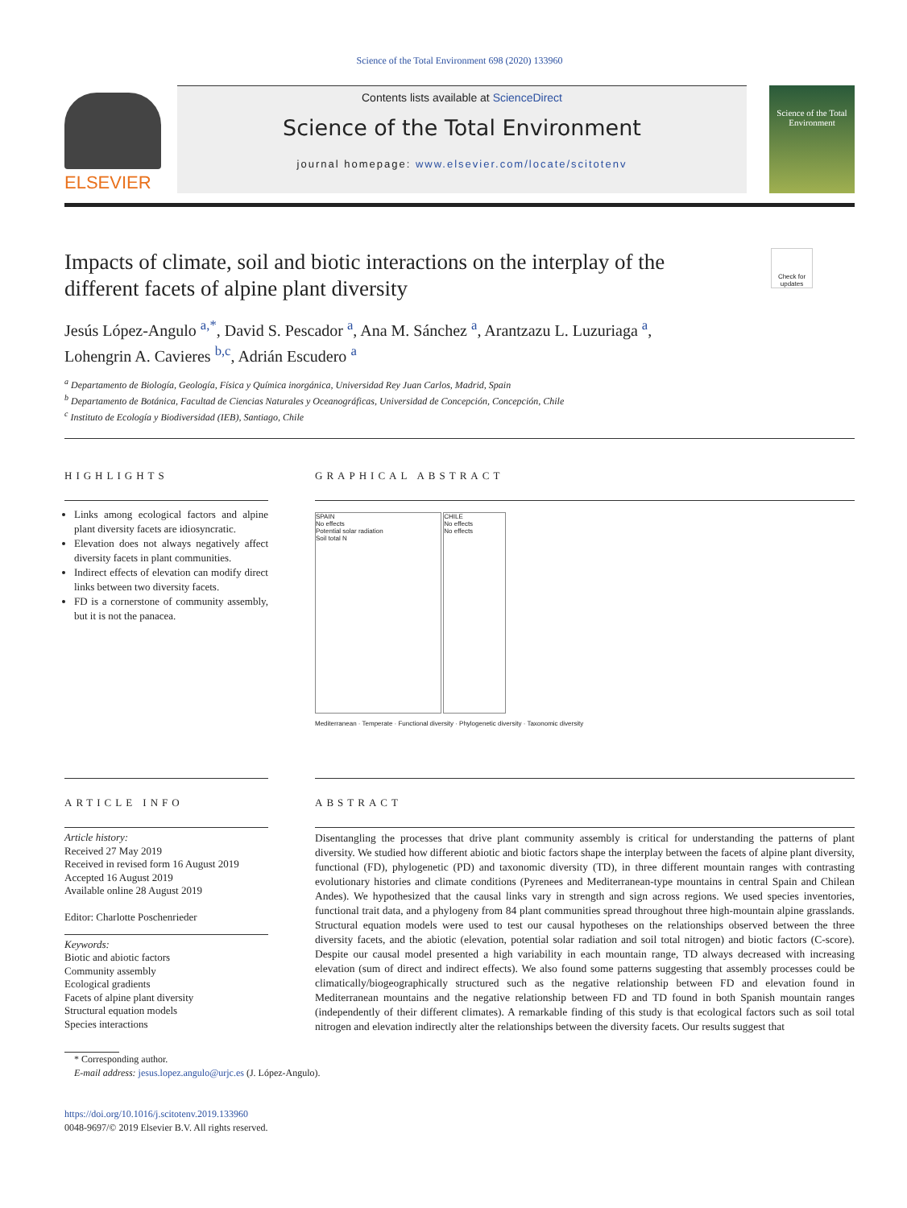Science of the Total Environment 698 (2020) 133960
ELSEVIER
Contents lists available at ScienceDirect
Science of the Total Environment
journal homepage: www.elsevier.com/locate/scitotenv
Science of the Total Environment
Impacts of climate, soil and biotic interactions on the interplay of the different facets of alpine plant diversity
Check for updates
Jesús López-Angulo <sup>a,*</sup>, David S. Pescador <sup>a</sup>, Ana M. Sánchez <sup>a</sup>, Arantzazu L. Luzuriaga <sup>a</sup>,
Lohengrin A. Cavieres <sup>b,c</sup>, Adrián Escudero <sup>a</sup>
<sup>a</sup> Departamento de Biología, Geología, Física y Química inorgánica, Universidad Rey Juan Carlos, Madrid, Spain
<sup>b</sup> Departamento de Botánica, Facultad de Ciencias Naturales y Oceanográficas, Universidad de Concepción, Concepción, Chile
<sup>c</sup> Instituto de Ecología y Biodiversidad (IEB), Santiago, Chile
HIGHLIGHTS
Links among ecological factors and alpine plant diversity facets are idiosyncratic.
Elevation does not always negatively affect diversity facets in plant communities.
Indirect effects of elevation can modify direct links between two diversity facets.
FD is a cornerstone of community assembly, but it is not the panacea.
GRAPHICAL ABSTRACT
SPAIN
No effects
Potential solar radiation
Soil total N
CHILE
No effects
No effects
Mediterranean · Temperate · Functional diversity · Phylogenetic diversity · Taxonomic diversity
ARTICLE INFO
Article history:
Received 27 May 2019
Received in revised form 16 August 2019
Accepted 16 August 2019
Available online 28 August 2019
Editor: Charlotte Poschenrieder
Keywords:
Biotic and abiotic factors
Community assembly
Ecological gradients
Facets of alpine plant diversity
Structural equation models
Species interactions
ABSTRACT
Disentangling the processes that drive plant community assembly is critical for understanding the patterns of plant diversity. We studied how different abiotic and biotic factors shape the interplay between the facets of alpine plant diversity, functional (FD), phylogenetic (PD) and taxonomic diversity (TD), in three different mountain ranges with contrasting evolutionary histories and climate conditions (Pyrenees and Mediterranean-type mountains in central Spain and Chilean Andes). We hypothesized that the causal links vary in strength and sign across regions. We used species inventories, functional trait data, and a phylogeny from 84 plant communities spread throughout three high-mountain alpine grasslands. Structural equation models were used to test our causal hypotheses on the relationships observed between the three diversity facets, and the abiotic (elevation, potential solar radiation and soil total nitrogen) and biotic factors (C-score). Despite our causal model presented a high variability in each mountain range, TD always decreased with increasing elevation (sum of direct and indirect effects). We also found some patterns suggesting that assembly processes could be climatically/biogeographically structured such as the negative relationship between FD and elevation found in Mediterranean mountains and the negative relationship between FD and TD found in both Spanish mountain ranges (independently of their different climates). A remarkable finding of this study is that ecological factors such as soil total nitrogen and elevation indirectly alter the relationships between the diversity facets. Our results suggest that
* Corresponding author.
E-mail address: jesus.lopez.angulo@urjc.es (J. López-Angulo).
https://doi.org/10.1016/j.scitotenv.2019.133960
0048-9697/© 2019 Elsevier B.V. All rights reserved.